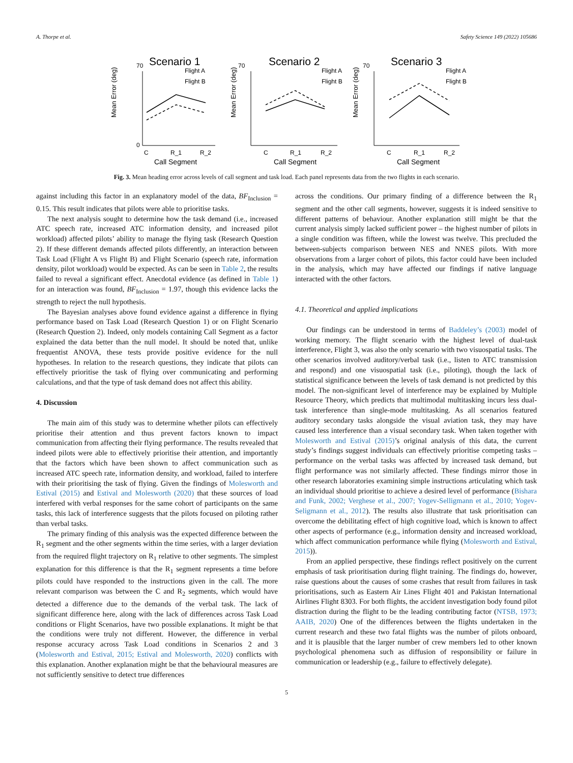A. Thorpe et al. Safety Science 149 (2022) 105686
Scenario 1
70
Mean Error (deg)
0
Flight A
Flight B
C
R_1
R_2
Call Segment
Scenario 2
70
Mean Error (deg)
Flight A
Flight B
C
R_1
R_2
Call Segment
Scenario 3
70
Mean Error (deg)
Flight A
Flight B
C
R_1
R_2
Call Segment
Fig. 3. Mean heading error across levels of call segment and task load. Each panel represents data from the two flights in each scenario.
against including this factor in an explanatory model of the data, BF<sub>Inclusion</sub> = 0.15. This result indicates that pilots were able to prioritise tasks.
The next analysis sought to determine how the task demand (i.e., increased ATC speech rate, increased ATC information density, and increased pilot workload) affected pilots’ ability to manage the flying task (Research Question 2). If these different demands affected pilots differently, an interaction between Task Load (Flight A vs Flight B) and Flight Scenario (speech rate, information density, pilot workload) would be expected. As can be seen in Table 2, the results failed to reveal a significant effect. Anecdotal evidence (as defined in Table 1) for an interaction was found, BF<sub>Inclusion</sub> = 1.97, though this evidence lacks the strength to reject the null hypothesis.
The Bayesian analyses above found evidence against a difference in flying performance based on Task Load (Research Question 1) or on Flight Scenario (Research Question 2). Indeed, only models containing Call Segment as a factor explained the data better than the null model. It should be noted that, unlike frequentist ANOVA, these tests provide positive evidence for the null hypotheses. In relation to the research questions, they indicate that pilots can effectively prioritise the task of flying over communicating and performing calculations, and that the type of task demand does not affect this ability.
4. Discussion
The main aim of this study was to determine whether pilots can effectively prioritise their attention and thus prevent factors known to impact communication from affecting their flying performance. The results revealed that indeed pilots were able to effectively prioritise their attention, and importantly that the factors which have been shown to affect communication such as increased ATC speech rate, information density, and workload, failed to interfere with their prioritising the task of flying. Given the findings of Molesworth and Estival (2015) and Estival and Molesworth (2020) that these sources of load interfered with verbal responses for the same cohort of participants on the same tasks, this lack of interference suggests that the pilots focused on piloting rather than verbal tasks.
The primary finding of this analysis was the expected difference between the R<sub>1</sub> segment and the other segments within the time series, with a larger deviation from the required flight trajectory on R<sub>1</sub> relative to other segments. The simplest explanation for this difference is that the R<sub>1</sub> segment represents a time before pilots could have responded to the instructions given in the call. The more relevant comparison was between the C and R<sub>2</sub> segments, which would have detected a difference due to the demands of the verbal task. The lack of significant difference here, along with the lack of differences across Task Load conditions or Flight Scenarios, have two possible explanations. It might be that the conditions were truly not different. However, the difference in verbal response accuracy across Task Load conditions in Scenarios 2 and 3 (Molesworth and Estival, 2015; Estival and Molesworth, 2020) conflicts with this explanation. Another explanation might be that the behavioural measures are not sufficiently sensitive to detect true differences
across the conditions. Our primary finding of a difference between the R<sub>1</sub> segment and the other call segments, however, suggests it is indeed sensitive to different patterns of behaviour. Another explanation still might be that the current analysis simply lacked sufficient power – the highest number of pilots in a single condition was fifteen, while the lowest was twelve. This precluded the between-subjects comparison between NES and NNES pilots. With more observations from a larger cohort of pilots, this factor could have been included in the analysis, which may have affected our findings if native language interacted with the other factors.
4.1. Theoretical and applied implications
Our findings can be understood in terms of Baddeley’s (2003) model of working memory. The flight scenario with the highest level of dual-task interference, Flight 3, was also the only scenario with two visuospatial tasks. The other scenarios involved auditory/verbal task (i.e., listen to ATC transmission and respond) and one visuospatial task (i.e., piloting), though the lack of statistical significance between the levels of task demand is not predicted by this model. The non-significant level of interference may be explained by Multiple Resource Theory, which predicts that multimodal multitasking incurs less dual-task interference than single-mode multitasking. As all scenarios featured auditory secondary tasks alongside the visual aviation task, they may have caused less interference than a visual secondary task. When taken together with Molesworth and Estival (2015)’s original analysis of this data, the current study’s findings suggest individuals can effectively prioritise competing tasks – performance on the verbal tasks was affected by increased task demand, but flight performance was not similarly affected. These findings mirror those in other research laboratories examining simple instructions articulating which task an individual should prioritise to achieve a desired level of performance (Bishara and Funk, 2002; Verghese et al., 2007; Yogev-Selligmann et al., 2010; Yogev-Seligmann et al., 2012). The results also illustrate that task prioritisation can overcome the debilitating effect of high cognitive load, which is known to affect other aspects of performance (e.g., information density and increased workload, which affect communication performance while flying (Molesworth and Estival, 2015)).
From an applied perspective, these findings reflect positively on the current emphasis of task prioritisation during flight training. The findings do, however, raise questions about the causes of some crashes that result from failures in task prioritisations, such as Eastern Air Lines Flight 401 and Pakistan International Airlines Flight 8303. For both flights, the accident investigation body found pilot distraction during the flight to be the leading contributing factor (NTSB, 1973; AAIB, 2020) One of the differences between the flights undertaken in the current research and these two fatal flights was the number of pilots onboard, and it is plausible that the larger number of crew members led to other known psychological phenomena such as diffusion of responsibility or failure in communication or leadership (e.g., failure to effectively delegate).
5